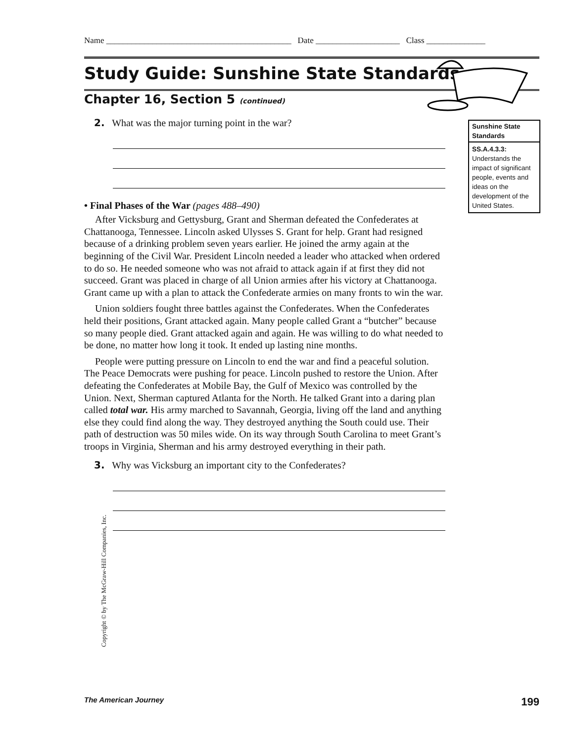Name ____________________________________________ Date ____________________ Class ______________
Study Guide: Sunshine State Standards
Chapter 16, Section 5 (continued)
2. What was the major turning point in the war?
• Final Phases of the War (pages 488–490)
After Vicksburg and Gettysburg, Grant and Sherman defeated the Confederates at Chattanooga, Tennessee. Lincoln asked Ulysses S. Grant for help. Grant had resigned because of a drinking problem seven years earlier. He joined the army again at the beginning of the Civil War. President Lincoln needed a leader who attacked when ordered to do so. He needed someone who was not afraid to attack again if at first they did not succeed. Grant was placed in charge of all Union armies after his victory at Chattanooga. Grant came up with a plan to attack the Confederate armies on many fronts to win the war.
Union soldiers fought three battles against the Confederates. When the Confederates held their positions, Grant attacked again. Many people called Grant a “butcher” because so many people died. Grant attacked again and again. He was willing to do what needed to be done, no matter how long it took. It ended up lasting nine months.
People were putting pressure on Lincoln to end the war and find a peaceful solution. The Peace Democrats were pushing for peace. Lincoln pushed to restore the Union. After defeating the Confederates at Mobile Bay, the Gulf of Mexico was controlled by the Union. Next, Sherman captured Atlanta for the North. He talked Grant into a daring plan called total war. His army marched to Savannah, Georgia, living off the land and anything else they could find along the way. They destroyed anything the South could use. Their path of destruction was 50 miles wide. On its way through South Carolina to meet Grant’s troops in Virginia, Sherman and his army destroyed everything in their path.
3. Why was Vicksburg an important city to the Confederates?
Sunshine State Standards
SS.A.4.3.3: Understands the impact of significant people, events and ideas on the development of the United States.
Copyright © by The McGraw-Hill Companies, Inc.
The American Journey 199